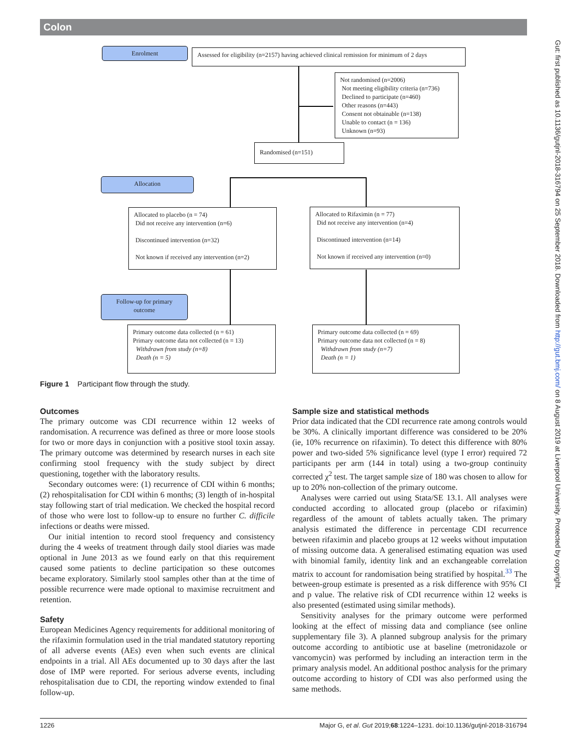Colon
Enrolment
Assessed for eligibility (n=2157) having achieved clinical remission for minimum of 2 days
Not randomised (n=2006)
Not meeting eligibility criteria (n=736)
Declined to participate (n=460)
Other reasons (n=443)
Consent not obtainable (n=138)
Unable to contact (n = 136)
Unknown (n=93)
Randomised (n=151)
Allocation
Allocated to placebo (n = 74)
Did not receive any intervention (n=6)
Discontinued intervention (n=32)
Not known if received any intervention (n=2)
Allocated to Rifaximin (n = 77)
Did not receive any intervention (n=4)
Discontinued intervention (n=14)
Not known if received any intervention (n=0)
Follow-up for primary outcome
Primary outcome data collected (n = 61)
Primary outcome data not collected (n = 13)
Withdrawn from study (n=8)
Death (n = 5)
Primary outcome data collected (n = 69)
Primary outcome data not collected (n = 8)
Withdrawn from study (n=7)
Death (n = 1)
Figure 1 Participant flow through the study.
Outcomes
The primary outcome was CDI recurrence within 12 weeks of randomisation. A recurrence was defined as three or more loose stools for two or more days in conjunction with a positive stool toxin assay. The primary outcome was determined by research nurses in each site confirming stool frequency with the study subject by direct questioning, together with the laboratory results.
Secondary outcomes were: (1) recurrence of CDI within 6 months; (2) rehospitalisation for CDI within 6 months; (3) length of in-hospital stay following start of trial medication. We checked the hospital record of those who were lost to follow-up to ensure no further C. difficile infections or deaths were missed.
Our initial intention to record stool frequency and consistency during the 4 weeks of treatment through daily stool diaries was made optional in June 2013 as we found early on that this requirement caused some patients to decline participation so these outcomes became exploratory. Similarly stool samples other than at the time of possible recurrence were made optional to maximise recruitment and retention.
Safety
European Medicines Agency requirements for additional monitoring of the rifaximin formulation used in the trial mandated statutory reporting of all adverse events (AEs) even when such events are clinical endpoints in a trial. All AEs documented up to 30 days after the last dose of IMP were reported. For serious adverse events, including rehospitalisation due to CDI, the reporting window extended to final follow-up.
Sample size and statistical methods
Prior data indicated that the CDI recurrence rate among controls would be 30%. A clinically important difference was considered to be 20% (ie, 10% recurrence on rifaximin). To detect this difference with 80% power and two-sided 5% significance level (type I error) required 72 participants per arm (144 in total) using a two-group continuity corrected χ<sup>2</sup> test. The target sample size of 180 was chosen to allow for up to 20% non-collection of the primary outcome.
Analyses were carried out using Stata/SE 13.1. All analyses were conducted according to allocated group (placebo or rifaximin) regardless of the amount of tablets actually taken. The primary analysis estimated the difference in percentage CDI recurrence between rifaximin and placebo groups at 12 weeks without imputation of missing outcome data. A generalised estimating equation was used with binomial family, identity link and an exchangeable correlation matrix to account for randomisation being stratified by hospital.<sup>33</sup> The between-group estimate is presented as a risk difference with 95% CI and p value. The relative risk of CDI recurrence within 12 weeks is also presented (estimated using similar methods).
Sensitivity analyses for the primary outcome were performed looking at the effect of missing data and compliance (see online supplementary file 3). A planned subgroup analysis for the primary outcome according to antibiotic use at baseline (metronidazole or vancomycin) was performed by including an interaction term in the primary analysis model. An additional posthoc analysis for the primary outcome according to history of CDI was also performed using the same methods.
1226 Major G, et al. Gut 2019;68:1224–1231. doi:10.1136/gutjnl-2018-316794
Gut: first published as 10.1136/gutjnl-2018-316794 on 25 September 2018. Downloaded from http://gut.bmj.com/ on 8 August 2019 at Liverpool University. Protected by copyright.